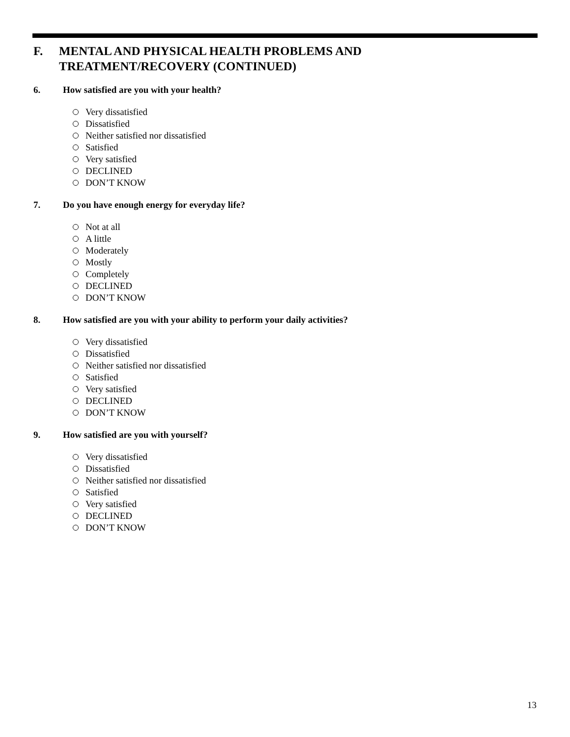F. MENTAL AND PHYSICAL HEALTH PROBLEMS AND
TREATMENT/RECOVERY (CONTINUED)
6. How satisfied are you with your health?
Very dissatisfied
Dissatisfied
Neither satisfied nor dissatisfied
Satisfied
Very satisfied
DECLINED
DON’T KNOW
7. Do you have enough energy for everyday life?
Not at all
A little
Moderately
Mostly
Completely
DECLINED
DON’T KNOW
8. How satisfied are you with your ability to perform your daily activities?
Very dissatisfied
Dissatisfied
Neither satisfied nor dissatisfied
Satisfied
Very satisfied
DECLINED
DON’T KNOW
9. How satisfied are you with yourself?
Very dissatisfied
Dissatisfied
Neither satisfied nor dissatisfied
Satisfied
Very satisfied
DECLINED
DON’T KNOW
13